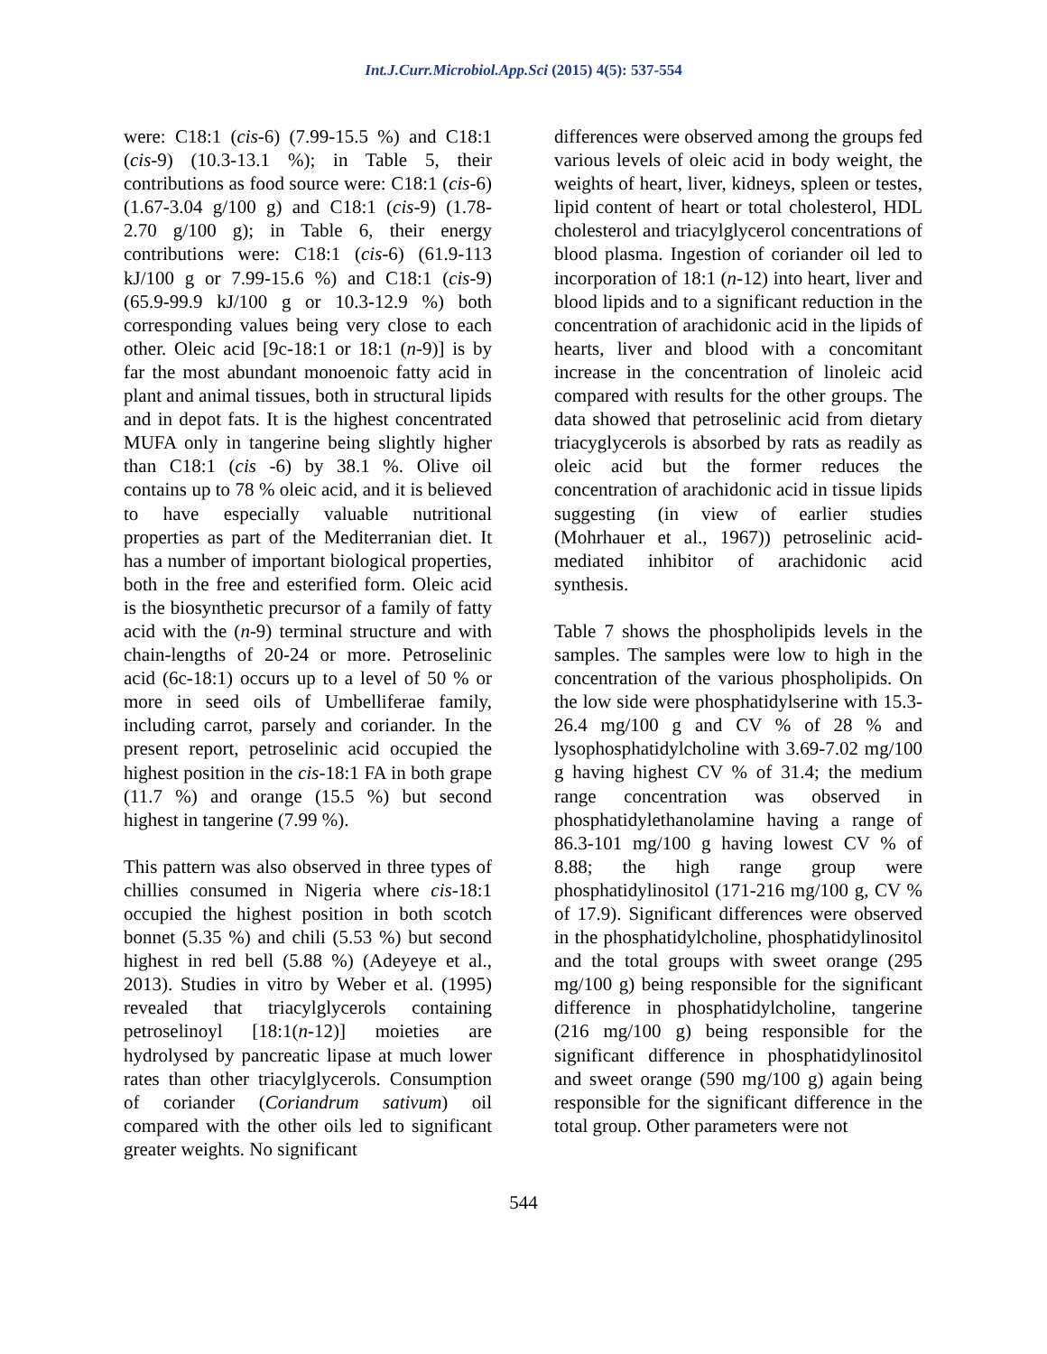Int.J.Curr.Microbiol.App.Sci (2015) 4(5): 537-554
were: C18:1 (cis-6) (7.99-15.5 %) and C18:1 (cis-9) (10.3-13.1 %); in Table 5, their contributions as food source were: C18:1 (cis-6) (1.67-3.04 g/100 g) and C18:1 (cis-9) (1.78-2.70 g/100 g); in Table 6, their energy contributions were: C18:1 (cis-6) (61.9-113 kJ/100 g or 7.99-15.6 %) and C18:1 (cis-9) (65.9-99.9 kJ/100 g or 10.3-12.9 %) both corresponding values being very close to each other. Oleic acid [9c-18:1 or 18:1 (n-9)] is by far the most abundant monoenoic fatty acid in plant and animal tissues, both in structural lipids and in depot fats. It is the highest concentrated MUFA only in tangerine being slightly higher than C18:1 (cis -6) by 38.1 %. Olive oil contains up to 78 % oleic acid, and it is believed to have especially valuable nutritional properties as part of the Mediterranian diet. It has a number of important biological properties, both in the free and esterified form. Oleic acid is the biosynthetic precursor of a family of fatty acid with the (n-9) terminal structure and with chain-lengths of 20-24 or more. Petroselinic acid (6c-18:1) occurs up to a level of 50 % or more in seed oils of Umbelliferae family, including carrot, parsely and coriander. In the present report, petroselinic acid occupied the highest position in the cis-18:1 FA in both grape (11.7 %) and orange (15.5 %) but second highest in tangerine (7.99 %).
This pattern was also observed in three types of chillies consumed in Nigeria where cis-18:1 occupied the highest position in both scotch bonnet (5.35 %) and chili (5.53 %) but second highest in red bell (5.88 %) (Adeyeye et al., 2013). Studies in vitro by Weber et al. (1995) revealed that triacylglycerols containing petroselinoyl [18:1(n-12)] moieties are hydrolysed by pancreatic lipase at much lower rates than other triacylglycerols. Consumption of coriander (Coriandrum sativum) oil compared with the other oils led to significant greater weights. No significant
differences were observed among the groups fed various levels of oleic acid in body weight, the weights of heart, liver, kidneys, spleen or testes, lipid content of heart or total cholesterol, HDL cholesterol and triacylglycerol concentrations of blood plasma. Ingestion of coriander oil led to incorporation of 18:1 (n-12) into heart, liver and blood lipids and to a significant reduction in the concentration of arachidonic acid in the lipids of hearts, liver and blood with a concomitant increase in the concentration of linoleic acid compared with results for the other groups. The data showed that petroselinic acid from dietary triacyglycerols is absorbed by rats as readily as oleic acid but the former reduces the concentration of arachidonic acid in tissue lipids suggesting (in view of earlier studies (Mohrhauer et al., 1967)) petroselinic acid-mediated inhibitor of arachidonic acid synthesis.
Table 7 shows the phospholipids levels in the samples. The samples were low to high in the concentration of the various phospholipids. On the low side were phosphatidylserine with 15.3-26.4 mg/100 g and CV % of 28 % and lysophosphatidylcholine with 3.69-7.02 mg/100 g having highest CV % of 31.4; the medium range concentration was observed in phosphatidylethanolamine having a range of 86.3-101 mg/100 g having lowest CV % of 8.88; the high range group were phosphatidylinositol (171-216 mg/100 g, CV % of 17.9). Significant differences were observed in the phosphatidylcholine, phosphatidylinositol and the total groups with sweet orange (295 mg/100 g) being responsible for the significant difference in phosphatidylcholine, tangerine (216 mg/100 g) being responsible for the significant difference in phosphatidylinositol and sweet orange (590 mg/100 g) again being responsible for the significant difference in the total group. Other parameters were not
544